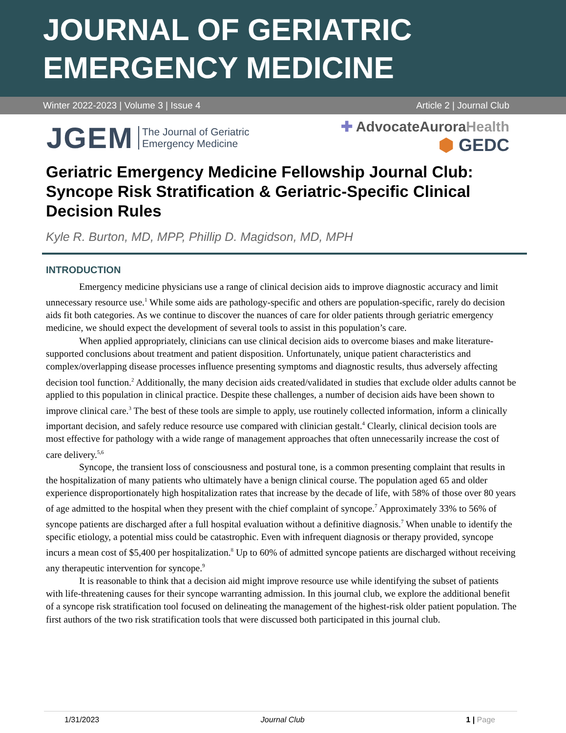JOURNAL OF GERIATRIC
EMERGENCY MEDICINE
Winter 2022-2023 | Volume 3 | Issue 4 Article 2 | Journal Club
JGEM The Journal of Geriatric
Emergency Medicine
✚ AdvocateAuroraHealth
⬢ GEDC
Geriatric Emergency Medicine Fellowship Journal Club: Syncope Risk Stratification & Geriatric-Specific Clinical Decision Rules
Kyle R. Burton, MD, MPP, Phillip D. Magidson, MD, MPH
INTRODUCTION
Emergency medicine physicians use a range of clinical decision aids to improve diagnostic accuracy and limit unnecessary resource use.<sup>1</sup> While some aids are pathology-specific and others are population-specific, rarely do decision aids fit both categories. As we continue to discover the nuances of care for older patients through geriatric emergency medicine, we should expect the development of several tools to assist in this population’s care.
When applied appropriately, clinicians can use clinical decision aids to overcome biases and make literature-supported conclusions about treatment and patient disposition. Unfortunately, unique patient characteristics and complex/overlapping disease processes influence presenting symptoms and diagnostic results, thus adversely affecting decision tool function.<sup>2</sup> Additionally, the many decision aids created/validated in studies that exclude older adults cannot be applied to this population in clinical practice. Despite these challenges, a number of decision aids have been shown to improve clinical care.<sup>3</sup> The best of these tools are simple to apply, use routinely collected information, inform a clinically important decision, and safely reduce resource use compared with clinician gestalt.<sup>4</sup> Clearly, clinical decision tools are most effective for pathology with a wide range of management approaches that often unnecessarily increase the cost of care delivery.<sup>5,6</sup>
Syncope, the transient loss of consciousness and postural tone, is a common presenting complaint that results in the hospitalization of many patients who ultimately have a benign clinical course. The population aged 65 and older experience disproportionately high hospitalization rates that increase by the decade of life, with 58% of those over 80 years of age admitted to the hospital when they present with the chief complaint of syncope.<sup>7</sup> Approximately 33% to 56% of syncope patients are discharged after a full hospital evaluation without a definitive diagnosis.<sup>7</sup> When unable to identify the specific etiology, a potential miss could be catastrophic. Even with infrequent diagnosis or therapy provided, syncope incurs a mean cost of $5,400 per hospitalization.<sup>8</sup> Up to 60% of admitted syncope patients are discharged without receiving any therapeutic intervention for syncope.<sup>9</sup>
It is reasonable to think that a decision aid might improve resource use while identifying the subset of patients with life-threatening causes for their syncope warranting admission. In this journal club, we explore the additional benefit of a syncope risk stratification tool focused on delineating the management of the highest-risk older patient population. The first authors of the two risk stratification tools that were discussed both participated in this journal club.
1/31/2023 Journal Club 1 | Page